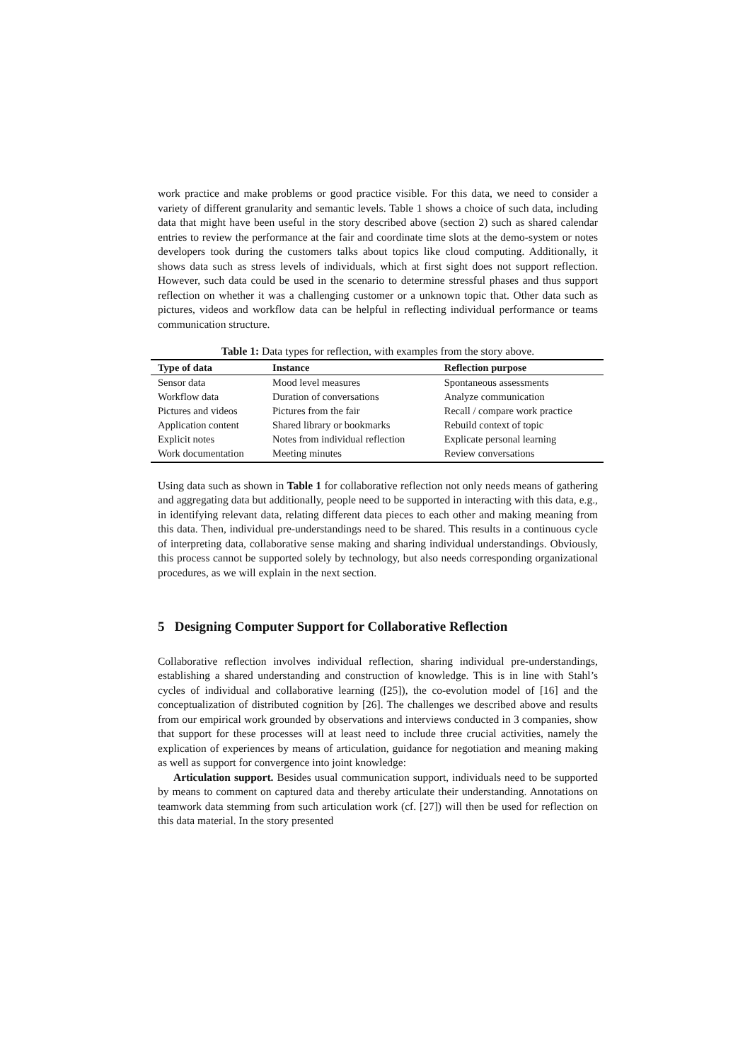work practice and make problems or good practice visible. For this data, we need to consider a variety of different granularity and semantic levels. Table 1 shows a choice of such data, including data that might have been useful in the story described above (section 2) such as shared calendar entries to review the performance at the fair and coordinate time slots at the demo-system or notes developers took during the customers talks about topics like cloud computing. Additionally, it shows data such as stress levels of individuals, which at first sight does not support reflection. However, such data could be used in the scenario to determine stressful phases and thus support reflection on whether it was a challenging customer or a unknown topic that. Other data such as pictures, videos and workflow data can be helpful in reflecting individual performance or teams communication structure.
Table 1: Data types for reflection, with examples from the story above.
| Type of data | Instance | Reflection purpose |
| --- | --- | --- |
| Sensor data | Mood level measures | Spontaneous assessments |
| Workflow data | Duration of conversations | Analyze communication |
| Pictures and videos | Pictures from the fair | Recall / compare work practice |
| Application content | Shared library or bookmarks | Rebuild context of topic |
| Explicit notes | Notes from individual reflection | Explicate personal learning |
| Work documentation | Meeting minutes | Review conversations |
Using data such as shown in Table 1 for collaborative reflection not only needs means of gathering and aggregating data but additionally, people need to be supported in interacting with this data, e.g., in identifying relevant data, relating different data pieces to each other and making meaning from this data. Then, individual pre-understandings need to be shared. This results in a continuous cycle of interpreting data, collaborative sense making and sharing individual understandings. Obviously, this process cannot be supported solely by technology, but also needs corresponding organizational procedures, as we will explain in the next section.
5 Designing Computer Support for Collaborative Reflection
Collaborative reflection involves individual reflection, sharing individual pre-understandings, establishing a shared understanding and construction of knowledge. This is in line with Stahl’s cycles of individual and collaborative learning ([25]), the co-evolution model of [16] and the conceptualization of distributed cognition by [26]. The challenges we described above and results from our empirical work grounded by observations and interviews conducted in 3 companies, show that support for these processes will at least need to include three crucial activities, namely the explication of experiences by means of articulation, guidance for negotiation and meaning making as well as support for convergence into joint knowledge:
Articulation support. Besides usual communication support, individuals need to be supported by means to comment on captured data and thereby articulate their understanding. Annotations on teamwork data stemming from such articulation work (cf. [27]) will then be used for reflection on this data material. In the story presented